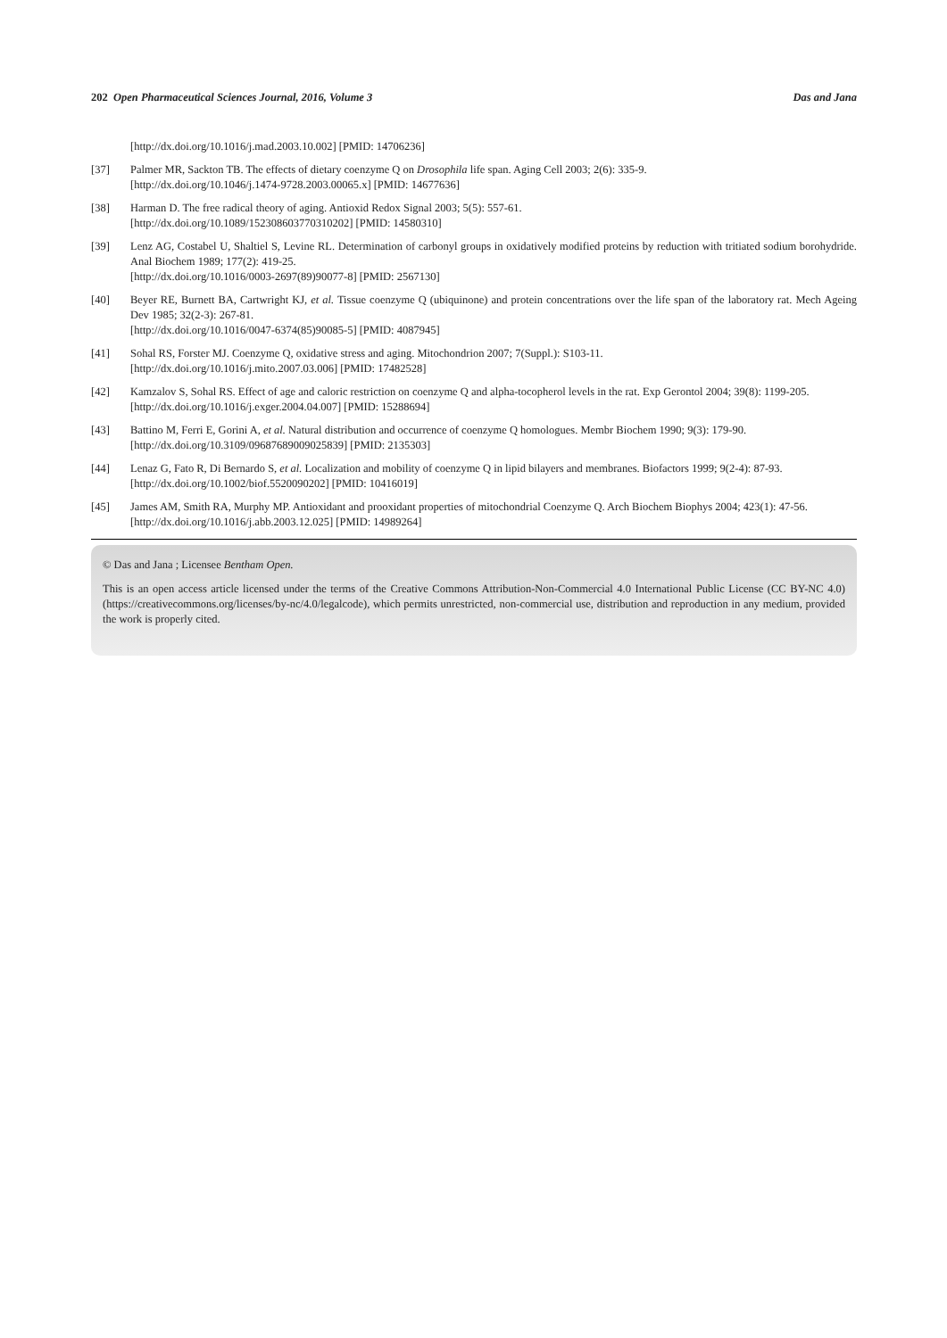202 Open Pharmaceutical Sciences Journal, 2016, Volume 3 Das and Jana
[http://dx.doi.org/10.1016/j.mad.2003.10.002] [PMID: 14706236]
[37] Palmer MR, Sackton TB. The effects of dietary coenzyme Q on Drosophila life span. Aging Cell 2003; 2(6): 335-9.
[http://dx.doi.org/10.1046/j.1474-9728.2003.00065.x] [PMID: 14677636]
[38] Harman D. The free radical theory of aging. Antioxid Redox Signal 2003; 5(5): 557-61.
[http://dx.doi.org/10.1089/152308603770310202] [PMID: 14580310]
[39] Lenz AG, Costabel U, Shaltiel S, Levine RL. Determination of carbonyl groups in oxidatively modified proteins by reduction with tritiated sodium borohydride. Anal Biochem 1989; 177(2): 419-25.
[http://dx.doi.org/10.1016/0003-2697(89)90077-8] [PMID: 2567130]
[40] Beyer RE, Burnett BA, Cartwright KJ, et al. Tissue coenzyme Q (ubiquinone) and protein concentrations over the life span of the laboratory rat. Mech Ageing Dev 1985; 32(2-3): 267-81.
[http://dx.doi.org/10.1016/0047-6374(85)90085-5] [PMID: 4087945]
[41] Sohal RS, Forster MJ. Coenzyme Q, oxidative stress and aging. Mitochondrion 2007; 7(Suppl.): S103-11.
[http://dx.doi.org/10.1016/j.mito.2007.03.006] [PMID: 17482528]
[42] Kamzalov S, Sohal RS. Effect of age and caloric restriction on coenzyme Q and alpha-tocopherol levels in the rat. Exp Gerontol 2004; 39(8): 1199-205.
[http://dx.doi.org/10.1016/j.exger.2004.04.007] [PMID: 15288694]
[43] Battino M, Ferri E, Gorini A, et al. Natural distribution and occurrence of coenzyme Q homologues. Membr Biochem 1990; 9(3): 179-90.
[http://dx.doi.org/10.3109/09687689009025839] [PMID: 2135303]
[44] Lenaz G, Fato R, Di Bernardo S, et al. Localization and mobility of coenzyme Q in lipid bilayers and membranes. Biofactors 1999; 9(2-4): 87-93.
[http://dx.doi.org/10.1002/biof.5520090202] [PMID: 10416019]
[45] James AM, Smith RA, Murphy MP. Antioxidant and prooxidant properties of mitochondrial Coenzyme Q. Arch Biochem Biophys 2004; 423(1): 47-56.
[http://dx.doi.org/10.1016/j.abb.2003.12.025] [PMID: 14989264]
© Das and Jana ; Licensee Bentham Open.
This is an open access article licensed under the terms of the Creative Commons Attribution-Non-Commercial 4.0 International Public License (CC BY-NC 4.0) (https://creativecommons.org/licenses/by-nc/4.0/legalcode), which permits unrestricted, non-commercial use, distribution and reproduction in any medium, provided the work is properly cited.